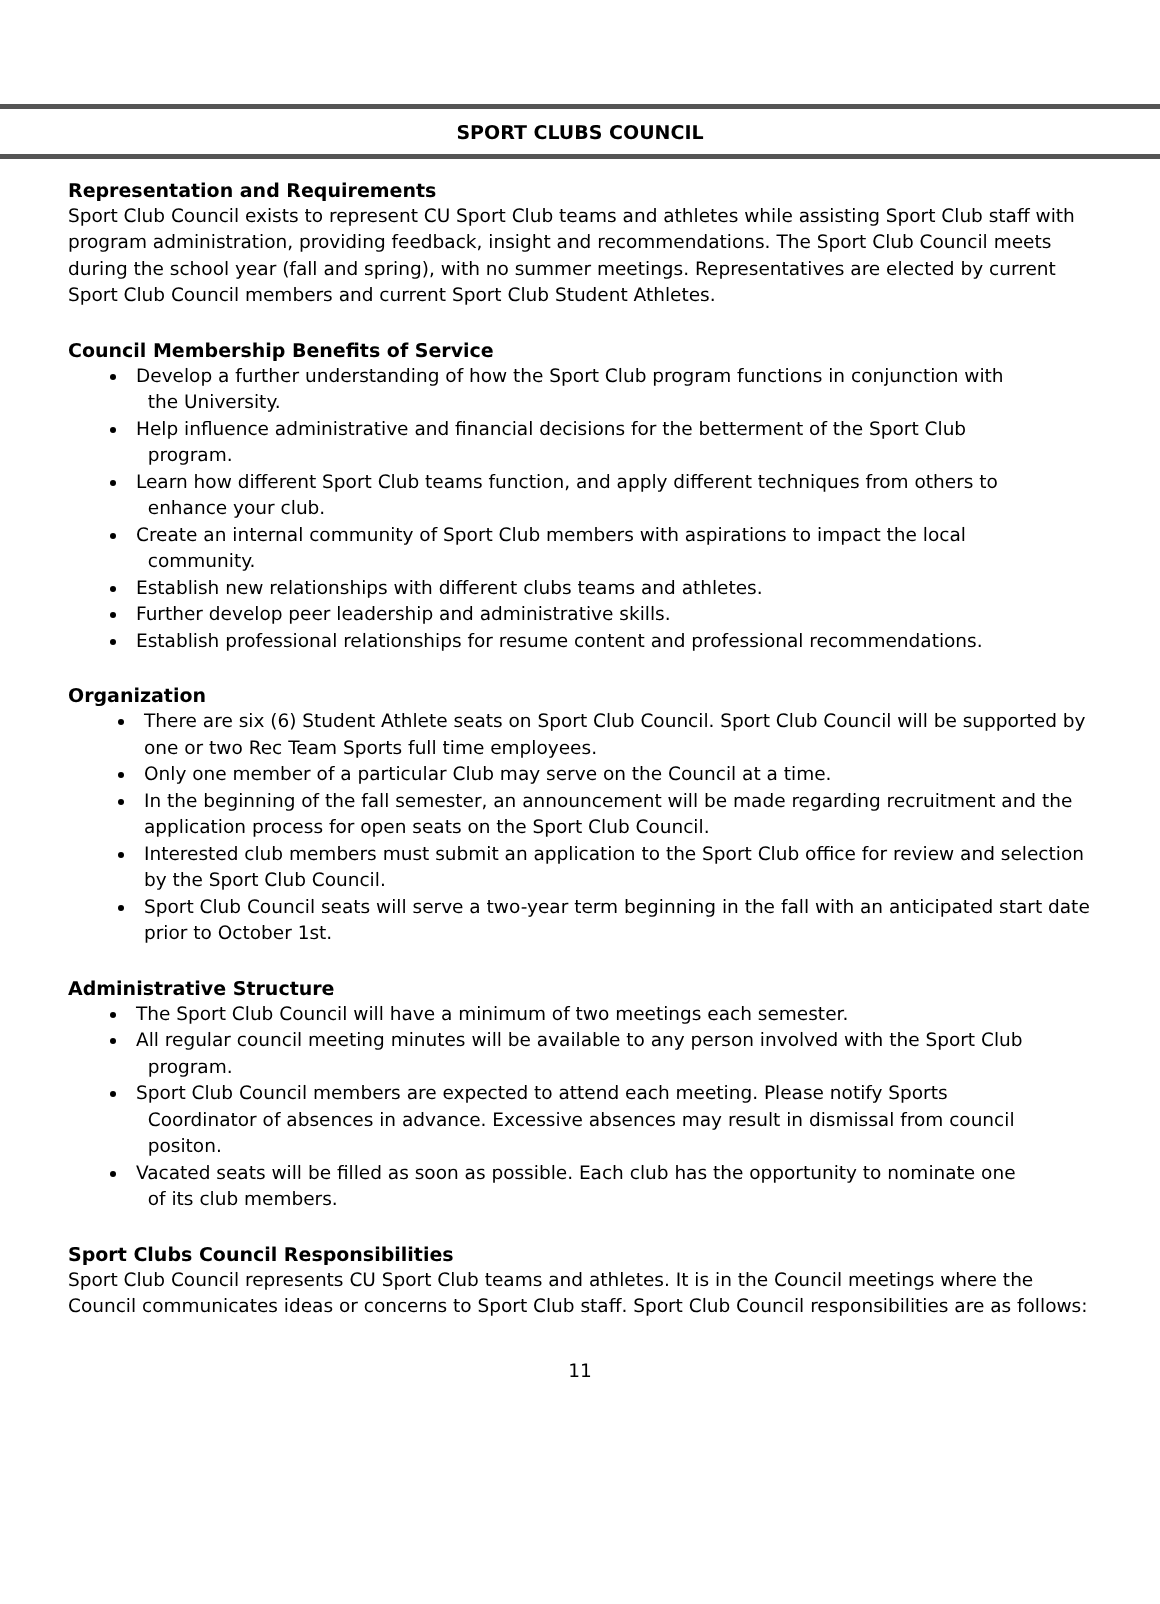SPORT CLUBS COUNCIL
Representation and Requirements
Sport Club Council exists to represent CU Sport Club teams and athletes while assisting Sport Club staff with program administration, providing feedback, insight and recommendations. The Sport Club Council meets during the school year (fall and spring), with no summer meetings. Representatives are elected by current Sport Club Council members and current Sport Club Student Athletes.
Council Membership Benefits of Service
Develop a further understanding of how the Sport Club program functions in conjunction with
the University.
Help influence administrative and financial decisions for the betterment of the Sport Club
program.
Learn how different Sport Club teams function, and apply different techniques from others to
enhance your club.
Create an internal community of Sport Club members with aspirations to impact the local
community.
Establish new relationships with different clubs teams and athletes.
Further develop peer leadership and administrative skills.
Establish professional relationships for resume content and professional recommendations.
Organization
There are six (6) Student Athlete seats on Sport Club Council. Sport Club Council will be supported by one or two Rec Team Sports full time employees.
Only one member of a particular Club may serve on the Council at a time.
In the beginning of the fall semester, an announcement will be made regarding recruitment and the application process for open seats on the Sport Club Council.
Interested club members must submit an application to the Sport Club office for review and selection by the Sport Club Council.
Sport Club Council seats will serve a two-year term beginning in the fall with an anticipated start date prior to October 1st.
Administrative Structure
The Sport Club Council will have a minimum of two meetings each semester.
All regular council meeting minutes will be available to any person involved with the Sport Club
program.
Sport Club Council members are expected to attend each meeting. Please notify Sports
Coordinator of absences in advance. Excessive absences may result in dismissal from council
positon.
Vacated seats will be filled as soon as possible. Each club has the opportunity to nominate one
of its club members.
Sport Clubs Council Responsibilities
Sport Club Council represents CU Sport Club teams and athletes. It is in the Council meetings where the Council communicates ideas or concerns to Sport Club staff. Sport Club Council responsibilities are as follows:
11